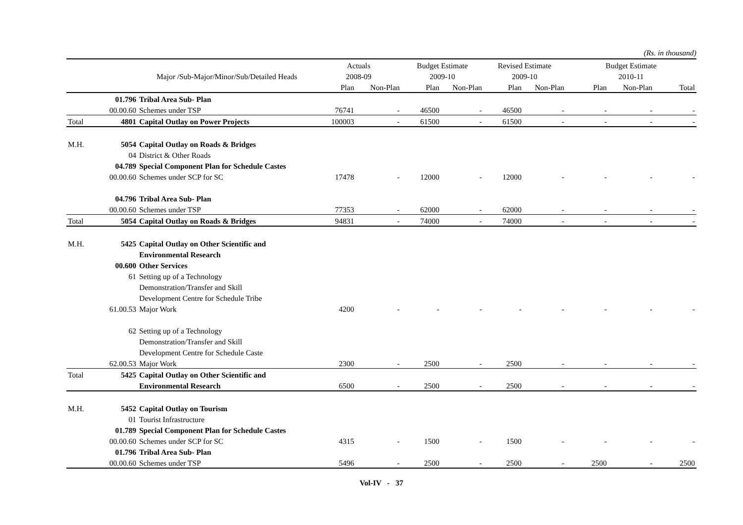(Rs. in thousand)
| | | | Actuals | | Budget Estimate | | Revised Estimate | | Budget Estimate | | |
| --- | --- | --- | --- | --- | --- | --- | --- | --- | --- | --- | --- |
| | | Major /Sub-Major/Minor/Sub/Detailed Heads | 2008-09 | | 2009-10 | | 2009-10 | | 2010-11 | | |
| | | | Plan | Non-Plan | Plan | Non-Plan | Plan | Non-Plan | Plan | Non-Plan | Total |
| | 01.796 | Tribal Area Sub- Plan | | | | | | | | | |
| | 00.00.60 | Schemes under TSP | 76741 | - | 46500 | - | 46500 | - | - | - | - |
| Total | 4801 | Capital Outlay on Power Projects | 100003 | - | 61500 | - | 61500 | - | - | - | - |
| M.H. | 5054 | Capital Outlay on Roads & Bridges | | | | | | | | | |
| | 04 | District & Other Roads | | | | | | | | | |
| | 04.789 | Special Component Plan for Schedule Castes | | | | | | | | | |
| | 00.00.60 | Schemes under SCP for SC | 17478 | - | 12000 | - | 12000 | - | - | - | - |
| | 04.796 | Tribal Area Sub- Plan | | | | | | | | | |
| | 00.00.60 | Schemes under TSP | 77353 | - | 62000 | - | 62000 | - | - | - | - |
| Total | 5054 | Capital Outlay on Roads & Bridges | 94831 | - | 74000 | - | 74000 | - | - | - | - |
| M.H. | 5425 | Capital Outlay on Other Scientific and | | | | | | | | | |
| | | Environmental Research | | | | | | | | | |
| | 00.600 | Other Services | | | | | | | | | |
| | 61 | Setting up of a Technology | | | | | | | | | |
| | | Demonstration/Transfer and Skill | | | | | | | | | |
| | | Development Centre for Schedule Tribe | | | | | | | | | |
| | 61.00.53 | Major Work | 4200 | - | - | - | - | - | - | - | - |
| | 62 | Setting up of a Technology | | | | | | | | | |
| | | Demonstration/Transfer and Skill | | | | | | | | | |
| | | Development Centre for Schedule Caste | | | | | | | | | |
| | 62.00.53 | Major Work | 2300 | - | 2500 | - | 2500 | - | - | - | - |
| Total | 5425 | Capital Outlay on Other Scientific and | | | | | | | | | |
| | | Environmental Research | 6500 | - | 2500 | - | 2500 | - | - | - | - |
| M.H. | 5452 | Capital Outlay on Tourism | | | | | | | | | |
| | 01 | Tourist Infrastructure | | | | | | | | | |
| | 01.789 | Special Component Plan for Schedule Castes | | | | | | | | | |
| | 00.00.60 | Schemes under SCP for SC | 4315 | - | 1500 | - | 1500 | - | - | - | - |
| | 01.796 | Tribal Area Sub- Plan | | | | | | | | | |
| | 00.00.60 | Schemes under TSP | 5496 | - | 2500 | - | 2500 | - | 2500 | - | 2500 |
Vol-IV - 37